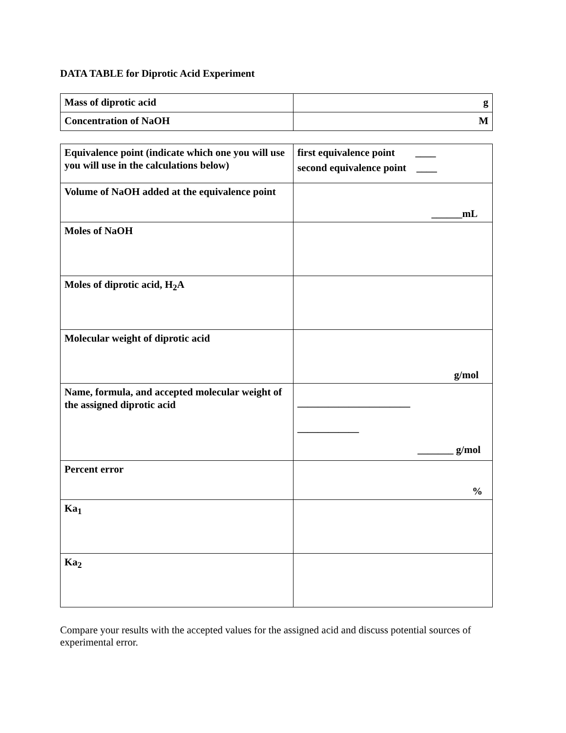DATA TABLE for Diprotic Acid Experiment
| Mass of diprotic acid | g |
| Concentration of NaOH | M |
| Equivalence point (indicate which one you will use you will use in the calculations below) | first equivalence point ____ second equivalence point ____ |
| Volume of NaOH added at the equivalence point | ______mL |
| Moles of NaOH | |
| Moles of diprotic acid, H<sub>2</sub>A | |
| Molecular weight of diprotic acid | g/mol |
| Name, formula, and accepted molecular weight of the assigned diprotic acid | ______________________ ____________ _______ g/mol |
| Percent error | % |
| Ka<sub>1</sub> | |
| Ka<sub>2</sub> | |
Compare your results with the accepted values for the assigned acid and discuss potential sources of experimental error.